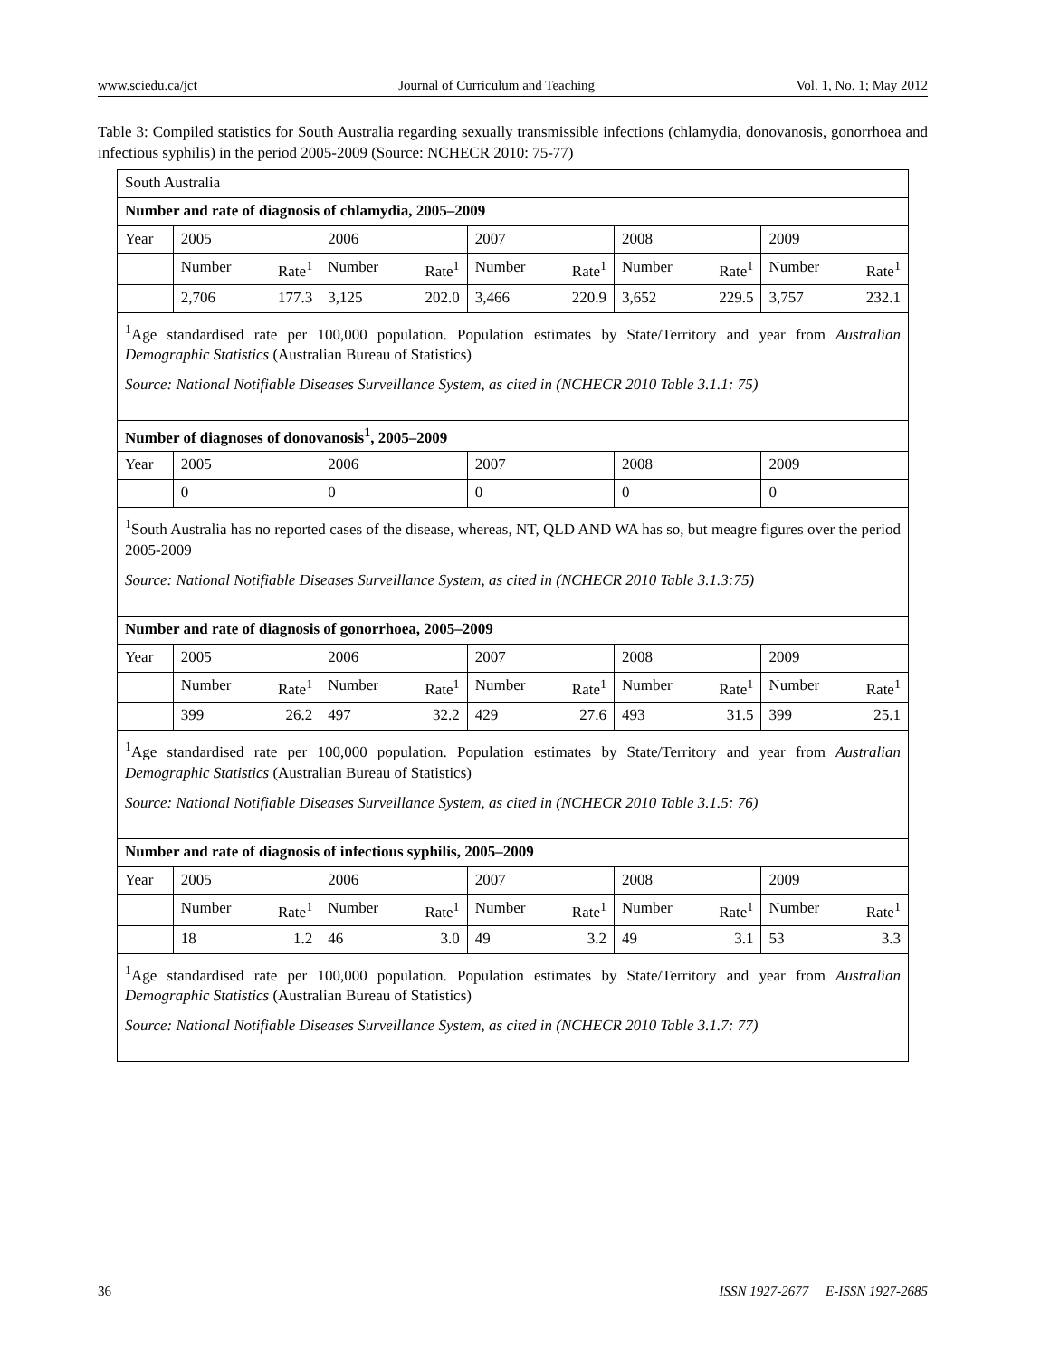www.sciedu.ca/jct Journal of Curriculum and Teaching Vol. 1, No. 1; May 2012
Table 3: Compiled statistics for South Australia regarding sexually transmissible infections (chlamydia, donovanosis, gonorrhoea and infectious syphilis) in the period 2005-2009 (Source: NCHECR 2010: 75-77)
| South Australia | | | | | | | | | | |
| Number and rate of diagnosis of chlamydia, 2005–2009 | | | | | | | | | | |
| Year | 2005 | | 2006 | | 2007 | | 2008 | | 2009 | |
| | Number | Rate<sup>1</sup> | Number | Rate<sup>1</sup> | Number | Rate<sup>1</sup> | Number | Rate<sup>1</sup> | Number | Rate<sup>1</sup> |
| | 2,706 | 177.3 | 3,125 | 202.0 | 3,466 | 220.9 | 3,652 | 229.5 | 3,757 | 232.1 |
| <sup>1</sup> Age standardised rate per 100,000 population. Population estimates by State/Territory and year from Australian Demographic Statistics (Australian Bureau of Statistics) Source: National Notifiable Diseases Surveillance System, as cited in (NCHECR 2010 Table 3.1.1: 75) | | | | | | | | | | |
| Number of diagnoses of donovanosis<sup>1</sup>, 2005–2009 | | | | | | | | | | |
| Year | 2005 | | 2006 | | 2007 | | 2008 | | 2009 | |
| | 0 | | 0 | | 0 | | 0 | | 0 | |
| <sup>1</sup> South Australia has no reported cases of the disease, whereas, NT, QLD AND WA has so, but meagre figures over the period 2005-2009 Source: National Notifiable Diseases Surveillance System, as cited in (NCHECR 2010 Table 3.1.3:75) | | | | | | | | | | |
| Number and rate of diagnosis of gonorrhoea, 2005–2009 | | | | | | | | | | |
| Year | 2005 | | 2006 | | 2007 | | 2008 | | 2009 | |
| | Number | Rate<sup>1</sup> | Number | Rate<sup>1</sup> | Number | Rate<sup>1</sup> | Number | Rate<sup>1</sup> | Number | Rate<sup>1</sup> |
| | 399 | 26.2 | 497 | 32.2 | 429 | 27.6 | 493 | 31.5 | 399 | 25.1 |
| <sup>1</sup> Age standardised rate per 100,000 population. Population estimates by State/Territory and year from Australian Demographic Statistics (Australian Bureau of Statistics) Source: National Notifiable Diseases Surveillance System, as cited in (NCHECR 2010 Table 3.1.5: 76) | | | | | | | | | | |
| Number and rate of diagnosis of infectious syphilis, 2005–2009 | | | | | | | | | | |
| Year | 2005 | | 2006 | | 2007 | | 2008 | | 2009 | |
| | Number | Rate<sup>1</sup> | Number | Rate<sup>1</sup> | Number | Rate<sup>1</sup> | Number | Rate<sup>1</sup> | Number | Rate<sup>1</sup> |
| | 18 | 1.2 | 46 | 3.0 | 49 | 3.2 | 49 | 3.1 | 53 | 3.3 |
| <sup>1</sup> Age standardised rate per 100,000 population. Population estimates by State/Territory and year from Australian Demographic Statistics (Australian Bureau of Statistics) Source: National Notifiable Diseases Surveillance System, as cited in (NCHECR 2010 Table 3.1.7: 77) | | | | | | | | | | |
36 ISSN 1927-2677 E-ISSN 1927-2685